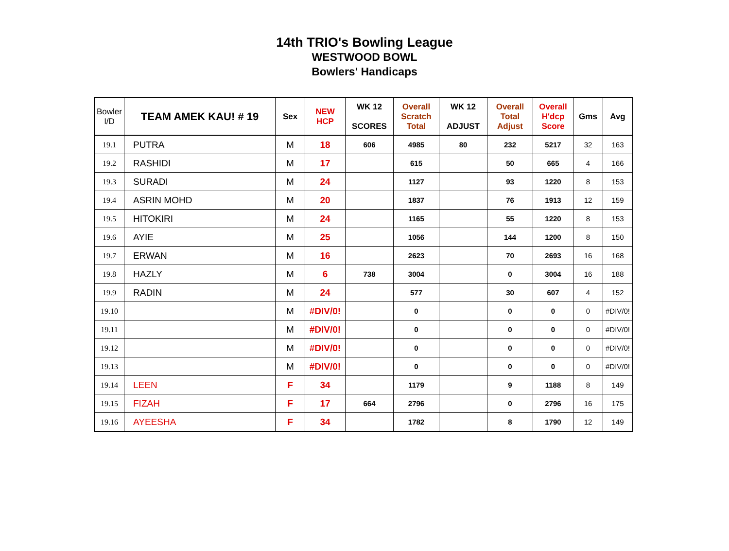14th TRIO's Bowling League
WESTWOOD BOWL
Bowlers' Handicaps
| Bowler I/D | TEAM AMEK KAU! # 19 | Sex | NEW HCP | WK 12 SCORES | Overall Scratch Total | WK 12 ADJUST | Overall Total Adjust | Overall H'dcp Score | Gms | Avg |
| --- | --- | --- | --- | --- | --- | --- | --- | --- | --- | --- |
| 19.1 | PUTRA | M | 18 | 606 | 4985 | 80 | 232 | 5217 | 32 | 163 |
| 19.2 | RASHIDI | M | 17 | | 615 | | 50 | 665 | 4 | 166 |
| 19.3 | SURADI | M | 24 | | 1127 | | 93 | 1220 | 8 | 153 |
| 19.4 | ASRIN MOHD | M | 20 | | 1837 | | 76 | 1913 | 12 | 159 |
| 19.5 | HITOKIRI | M | 24 | | 1165 | | 55 | 1220 | 8 | 153 |
| 19.6 | AYIE | M | 25 | | 1056 | | 144 | 1200 | 8 | 150 |
| 19.7 | ERWAN | M | 16 | | 2623 | | 70 | 2693 | 16 | 168 |
| 19.8 | HAZLY | M | 6 | 738 | 3004 | | 0 | 3004 | 16 | 188 |
| 19.9 | RADIN | M | 24 | | 577 | | 30 | 607 | 4 | 152 |
| 19.10 | | M | #DIV/0! | | 0 | | 0 | 0 | 0 | #DIV/0! |
| 19.11 | | M | #DIV/0! | | 0 | | 0 | 0 | 0 | #DIV/0! |
| 19.12 | | M | #DIV/0! | | 0 | | 0 | 0 | 0 | #DIV/0! |
| 19.13 | | M | #DIV/0! | | 0 | | 0 | 0 | 0 | #DIV/0! |
| 19.14 | LEEN | F | 34 | | 1179 | | 9 | 1188 | 8 | 149 |
| 19.15 | FIZAH | F | 17 | 664 | 2796 | | 0 | 2796 | 16 | 175 |
| 19.16 | AYEESHA | F | 34 | | 1782 | | 8 | 1790 | 12 | 149 |